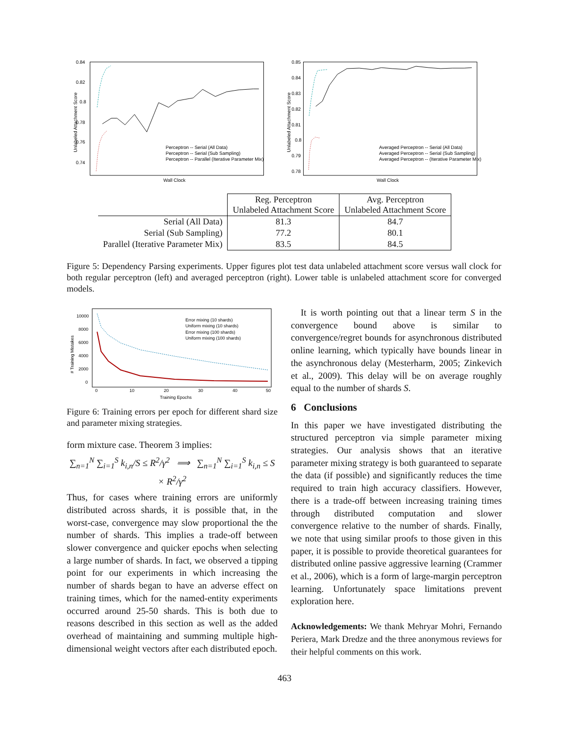0.84
0.82
0.8
0.78
0.76
0.74
Perceptron -- Serial (All Data)
Perceptron -- Serial (Sub Sampling)
Perceptron -- Parallel (Iterative Parameter Mix)
Wall Clock
Unlabeled Attachment Score
0.85
0.84
0.83
0.82
0.81
0.8
0.79
0.78
Averaged Perceptron -- Serial (All Data)
Averaged Perceptron -- Serial (Sub Sampling)
Averaged Perceptron -- (Iterative Parameter Mix)
Wall Clock
Unlabeled Attachment Score
| | Reg. Perceptron Unlabeled Attachment Score | Avg. Perceptron Unlabeled Attachment Score |
| --- | --- | --- |
| Serial (All Data) | 81.3 | 84.7 |
| Serial (Sub Sampling) | 77.2 | 80.1 |
| Parallel (Iterative Parameter Mix) | 83.5 | 84.5 |
Figure 5: Dependency Parsing experiments. Upper figures plot test data unlabeled attachment score versus wall clock for both regular perceptron (left) and averaged perceptron (right). Lower table is unlabeled attachment score for converged models.
10000
8000
6000
4000
2000
0
0
10
20
30
40
50
Training Epochs
Error mixing (10 shards)
Uniform mixing (10 shards)
Error mixing (100 shards)
Uniform mixing (100 shards)
# Training Mistakes
Figure 6: Training errors per epoch for different shard size and parameter mixing strategies.
form mixture case. Theorem 3 implies:
∑<sub>n=1</sub><sup>N</sup> ∑<sub>i=1</sub><sup>S</sup> k<sub>i,n</sub>/S ≤ R<sup>2</sup>/γ<sup>2</sup> ⟹ ∑<sub>n=1</sub><sup>N</sup> ∑<sub>i=1</sub><sup>S</sup> k<sub>i,n</sub> ≤ S × R<sup>2</sup>/γ<sup>2</sup>
Thus, for cases where training errors are uniformly distributed across shards, it is possible that, in the worst-case, convergence may slow proportional the the number of shards. This implies a trade-off between slower convergence and quicker epochs when selecting a large number of shards. In fact, we observed a tipping point for our experiments in which increasing the number of shards began to have an adverse effect on training times, which for the named-entity experiments occurred around 25-50 shards. This is both due to reasons described in this section as well as the added overhead of maintaining and summing multiple high-dimensional weight vectors after each distributed epoch.
It is worth pointing out that a linear term S in the convergence bound above is similar to convergence/regret bounds for asynchronous distributed online learning, which typically have bounds linear in the asynchronous delay (Mesterharm, 2005; Zinkevich et al., 2009). This delay will be on average roughly equal to the number of shards S.
6 Conclusions
In this paper we have investigated distributing the structured perceptron via simple parameter mixing strategies. Our analysis shows that an iterative parameter mixing strategy is both guaranteed to separate the data (if possible) and significantly reduces the time required to train high accuracy classifiers. However, there is a trade-off between increasing training times through distributed computation and slower convergence relative to the number of shards. Finally, we note that using similar proofs to those given in this paper, it is possible to provide theoretical guarantees for distributed online passive aggressive learning (Crammer et al., 2006), which is a form of large-margin perceptron learning. Unfortunately space limitations prevent exploration here.
Acknowledgements: We thank Mehryar Mohri, Fernando Periera, Mark Dredze and the three anonymous reviews for their helpful comments on this work.
463